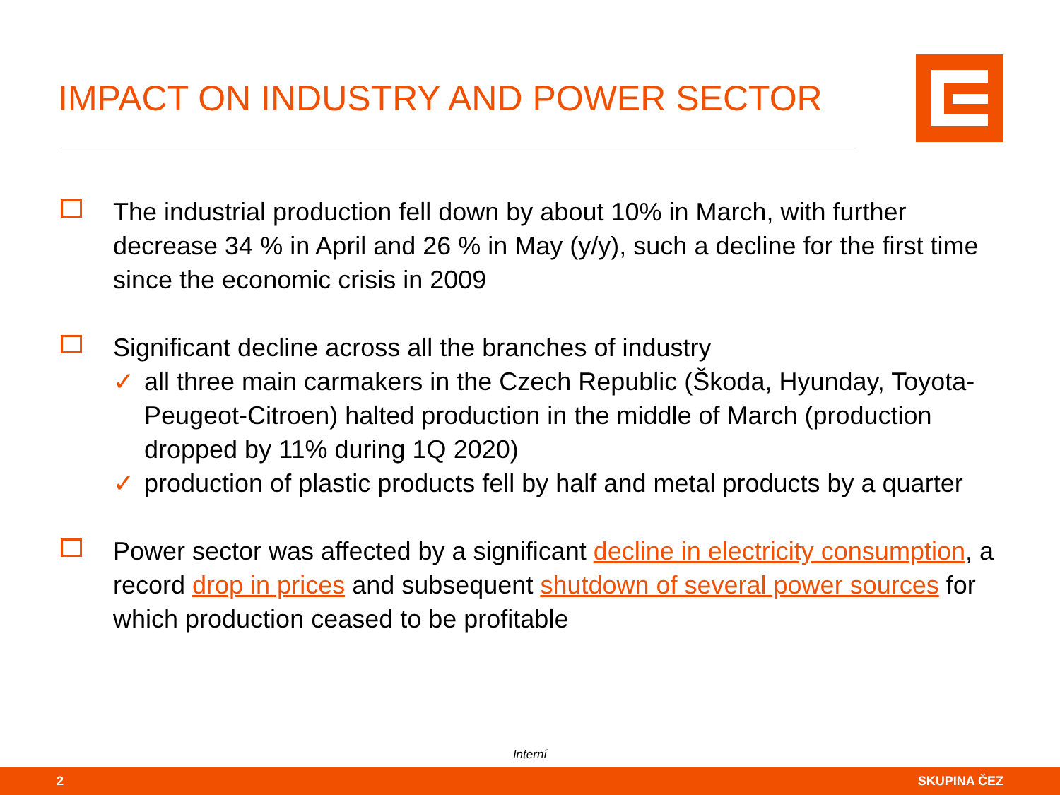IMPACT ON INDUSTRY AND POWER SECTOR
The industrial production fell down by about 10% in March, with further decrease 34 % in April and 26 % in May (y/y), such a decline for the first time since the economic crisis in 2009
Significant decline across all the branches of industry
✓ all three main carmakers in the Czech Republic (Škoda, Hyunday, Toyota-Peugeot-Citroen) halted production in the middle of March (production dropped by 11% during 1Q 2020)
✓ production of plastic products fell by half and metal products by a quarter
Power sector was affected by a significant decline in electricity consumption, a record drop in prices and subsequent shutdown of several power sources for which production ceased to be profitable
Interní
2 SKUPINA ČEZ